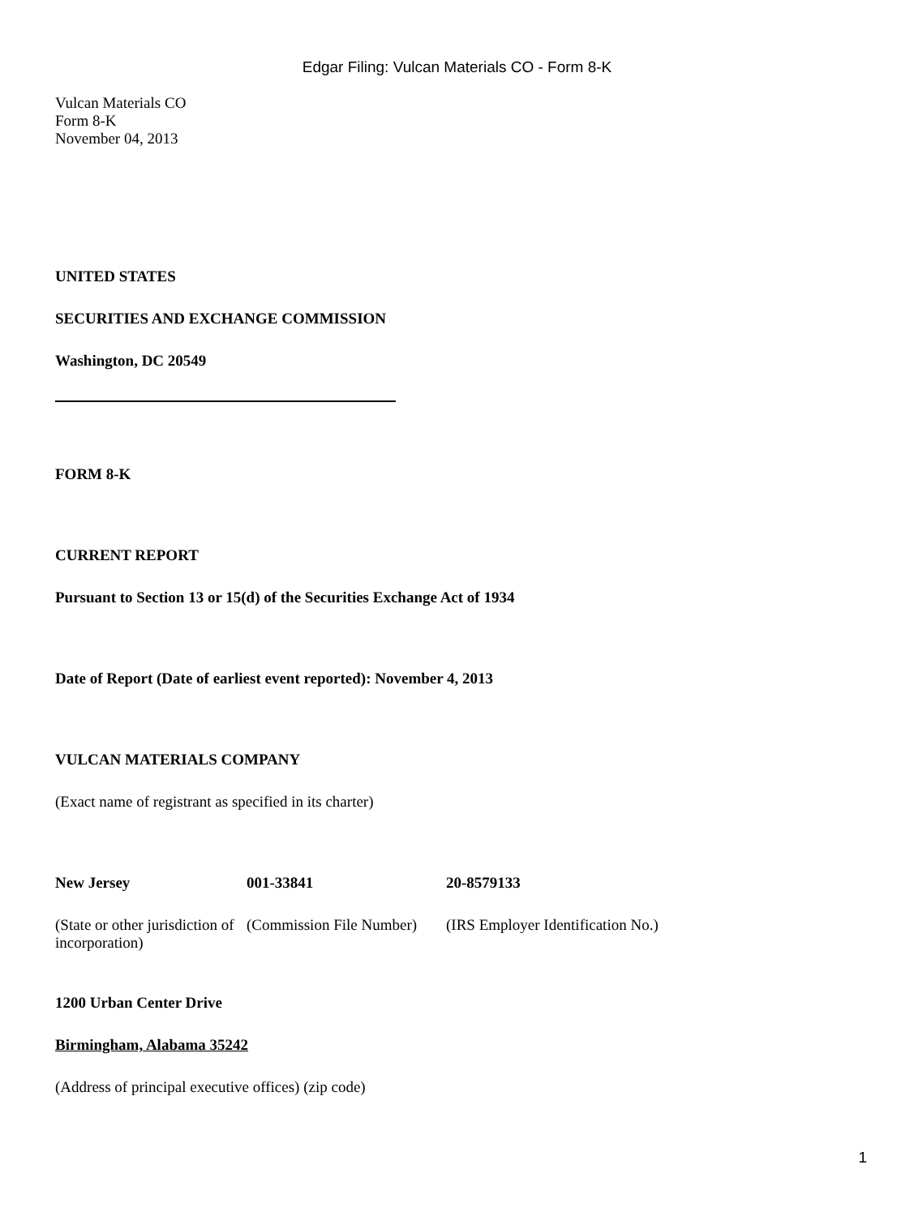Edgar Filing: Vulcan Materials CO - Form 8-K
Vulcan Materials CO
Form 8-K
November 04, 2013
UNITED STATES
SECURITIES AND EXCHANGE COMMISSION
Washington, DC 20549
FORM 8-K
CURRENT REPORT
Pursuant to Section 13 or 15(d) of the Securities Exchange Act of 1934
Date of Report (Date of earliest event reported): November 4, 2013
VULCAN MATERIALS COMPANY
(Exact name of registrant as specified in its charter)
| New Jersey | 001-33841 | 20-8579133 |
| (State or other jurisdiction of incorporation) | (Commission File Number) | (IRS Employer Identification No.) |
1200 Urban Center Drive
Birmingham, Alabama 35242
(Address of principal executive offices) (zip code)
1